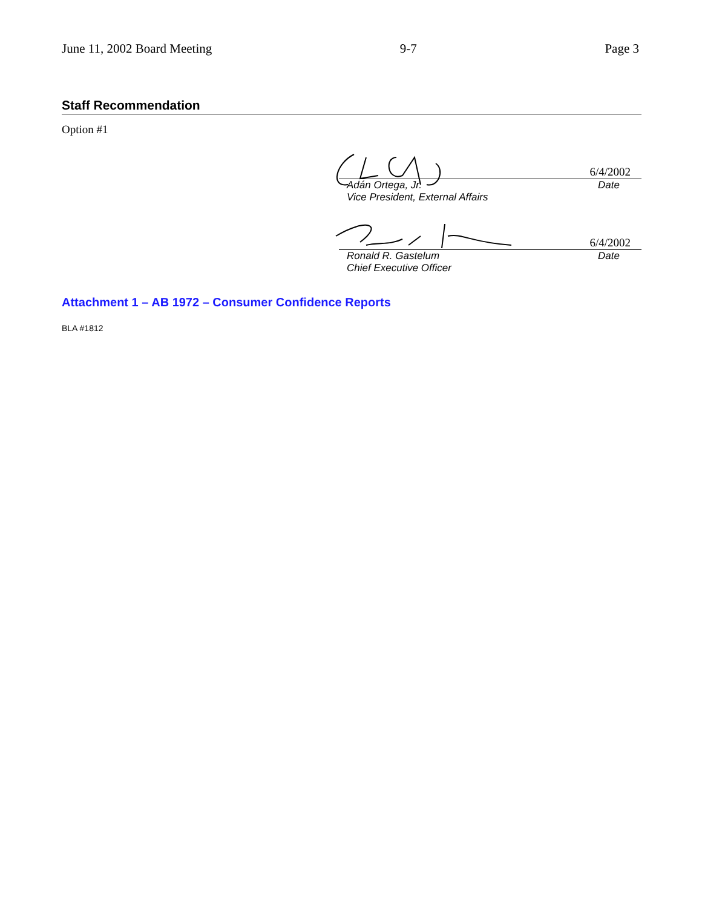June 11, 2002 Board Meeting 9-7 Page 3
Staff Recommendation
Option #1
6/4/2002
Adán Ortega, Jr. Date
Vice President, External Affairs
6/4/2002
Ronald R. Gastelum Date
Chief Executive Officer
Attachment 1 – AB 1972 – Consumer Confidence Reports
BLA #1812